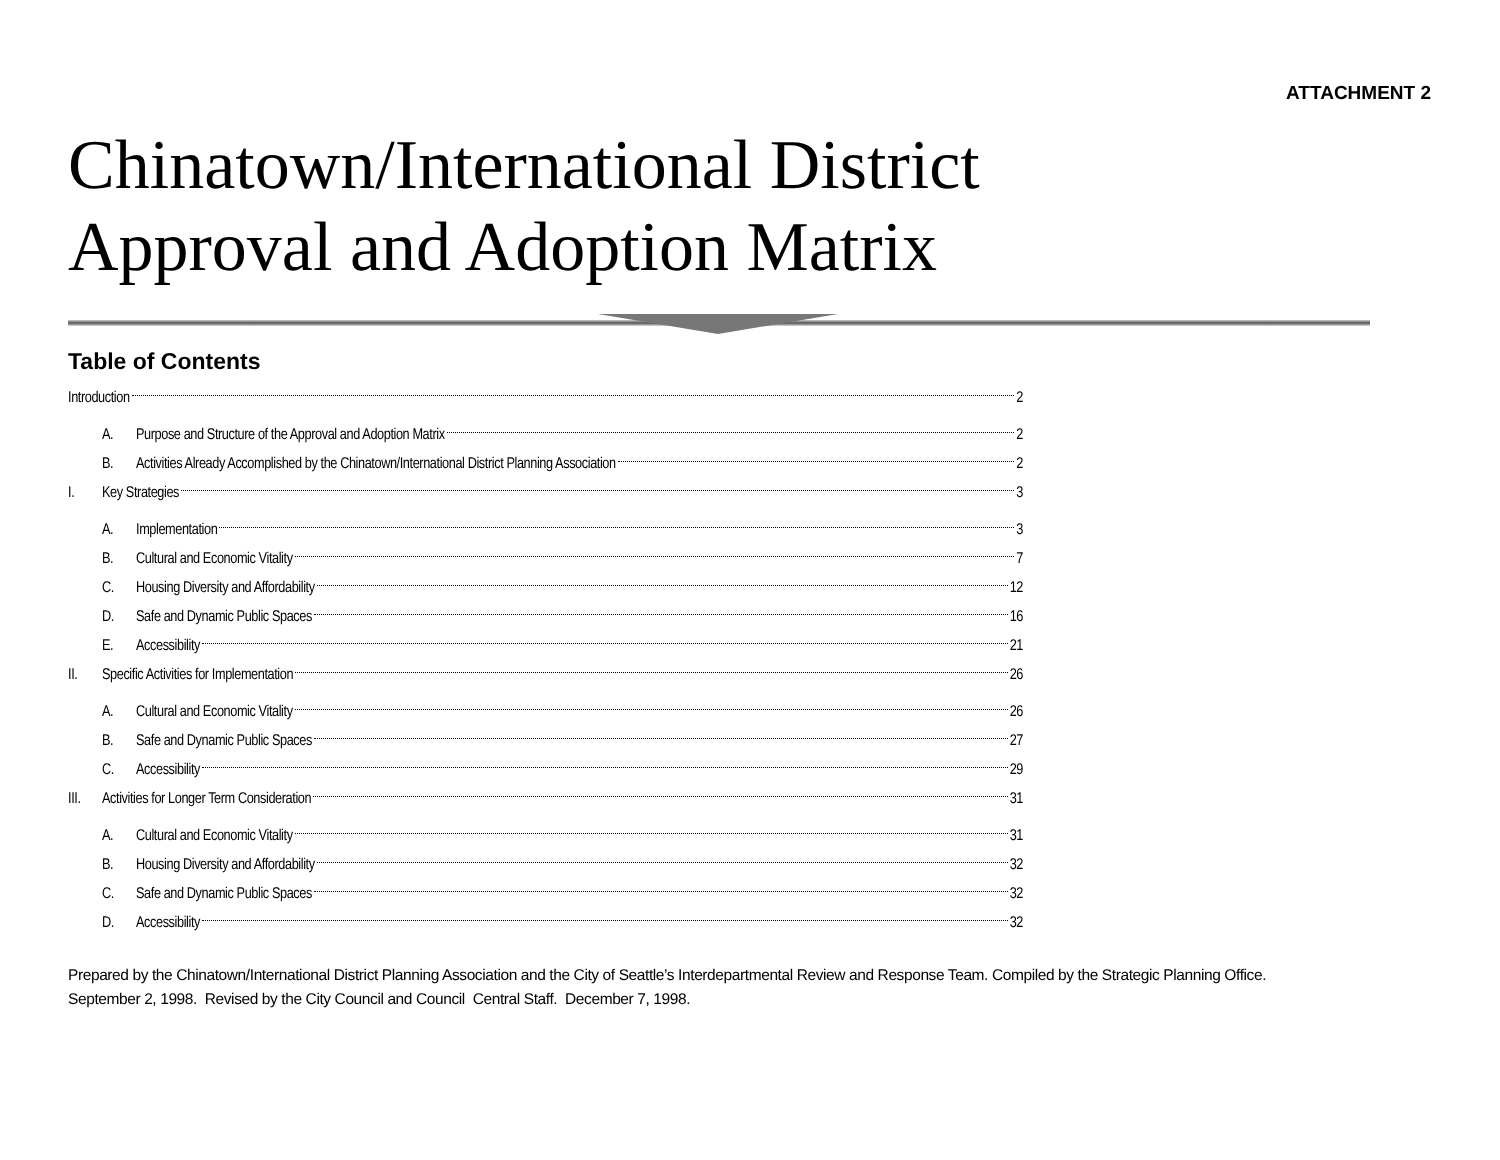ATTACHMENT 2
Chinatown/International District
Approval and Adoption Matrix
Table of Contents
Introduction 2
A. Purpose and Structure of the Approval and Adoption Matrix 2
B. Activities Already Accomplished by the Chinatown/International District Planning Association 2
I. Key Strategies 3
A. Implementation 3
B. Cultural and Economic Vitality 7
C. Housing Diversity and Affordability 12
D. Safe and Dynamic Public Spaces 16
E. Accessibility 21
II. Specific Activities for Implementation 26
A. Cultural and Economic Vitality 26
B. Safe and Dynamic Public Spaces 27
C. Accessibility 29
III. Activities for Longer Term Consideration 31
A. Cultural and Economic Vitality 31
B. Housing Diversity and Affordability 32
C. Safe and Dynamic Public Spaces 32
D. Accessibility 32
Prepared by the Chinatown/International District Planning Association and the City of Seattle’s Interdepartmental Review and Response Team. Compiled by the Strategic Planning Office.
September 2, 1998. Revised by the City Council and Council Central Staff. December 7, 1998.